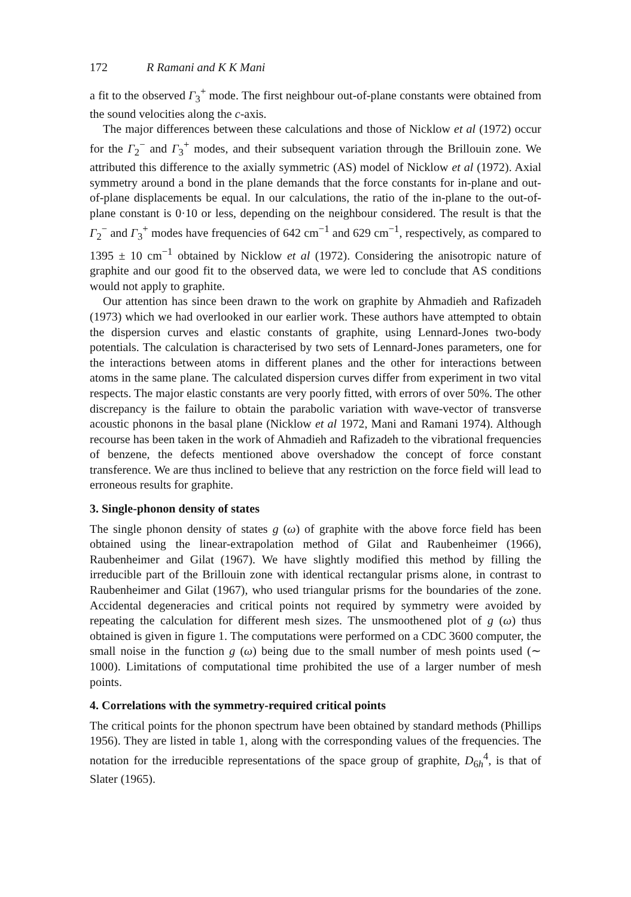172 R Ramani and K K Mani
a fit to the observed Γ<sub>3</sub><sup>+</sup> mode. The first neighbour out-of-plane constants were obtained from the sound velocities along the c-axis.
The major differences between these calculations and those of Nicklow et al (1972) occur for the Γ<sub>2</sub><sup>−</sup> and Γ<sub>3</sub><sup>+</sup> modes, and their subsequent variation through the Brillouin zone. We attributed this difference to the axially symmetric (AS) model of Nicklow et al (1972). Axial symmetry around a bond in the plane demands that the force constants for in-plane and out-of-plane displacements be equal. In our calculations, the ratio of the in-plane to the out-of-plane constant is 0·10 or less, depending on the neighbour considered. The result is that the Γ<sub>2</sub><sup>−</sup> and Γ<sub>3</sub><sup>+</sup> modes have frequencies of 642 cm<sup>−1</sup> and 629 cm<sup>−1</sup>, respectively, as compared to 1395 ± 10 cm<sup>−1</sup> obtained by Nicklow et al (1972). Considering the anisotropic nature of graphite and our good fit to the observed data, we were led to conclude that AS conditions would not apply to graphite.
Our attention has since been drawn to the work on graphite by Ahmadieh and Rafizadeh (1973) which we had overlooked in our earlier work. These authors have attempted to obtain the dispersion curves and elastic constants of graphite, using Lennard-Jones two-body potentials. The calculation is characterised by two sets of Lennard-Jones parameters, one for the interactions between atoms in different planes and the other for interactions between atoms in the same plane. The calculated dispersion curves differ from experiment in two vital respects. The major elastic constants are very poorly fitted, with errors of over 50%. The other discrepancy is the failure to obtain the parabolic variation with wave-vector of transverse acoustic phonons in the basal plane (Nicklow et al 1972, Mani and Ramani 1974). Although recourse has been taken in the work of Ahmadieh and Rafizadeh to the vibrational frequencies of benzene, the defects mentioned above overshadow the concept of force constant transference. We are thus inclined to believe that any restriction on the force field will lead to erroneous results for graphite.
3. Single-phonon density of states
The single phonon density of states g (ω) of graphite with the above force field has been obtained using the linear-extrapolation method of Gilat and Raubenheimer (1966), Raubenheimer and Gilat (1967). We have slightly modified this method by filling the irreducible part of the Brillouin zone with identical rectangular prisms alone, in contrast to Raubenheimer and Gilat (1967), who used triangular prisms for the boundaries of the zone. Accidental degeneracies and critical points not required by symmetry were avoided by repeating the calculation for different mesh sizes. The unsmoothened plot of g (ω) thus obtained is given in figure 1. The computations were performed on a CDC 3600 computer, the small noise in the function g (ω) being due to the small number of mesh points used (∼ 1000). Limitations of computational time prohibited the use of a larger number of mesh points.
4. Correlations with the symmetry-required critical points
The critical points for the phonon spectrum have been obtained by standard methods (Phillips 1956). They are listed in table 1, along with the corresponding values of the frequencies. The notation for the irreducible representations of the space group of graphite, D<sub>6h</sub><sup>4</sup>, is that of Slater (1965).